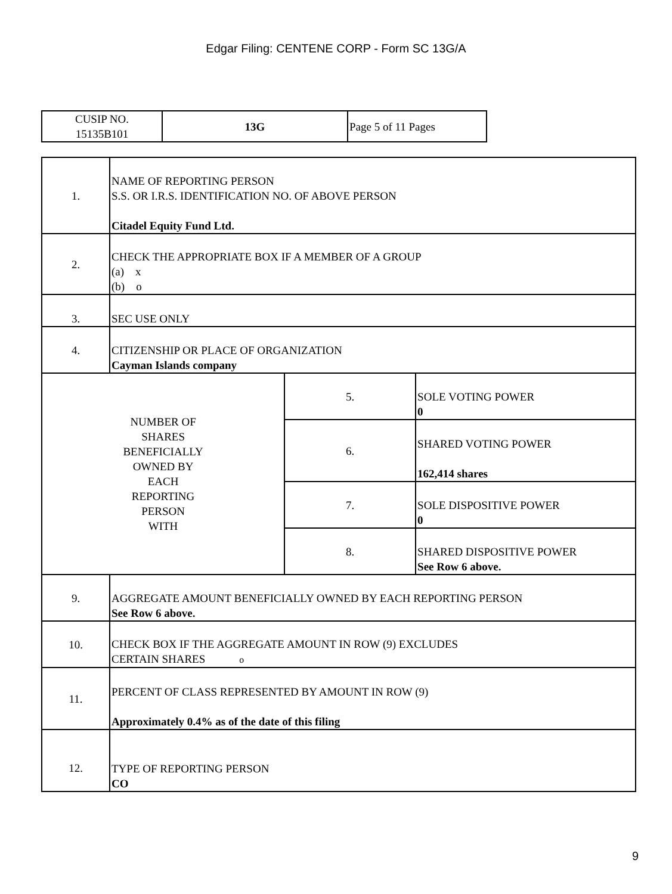Edgar Filing: CENTENE CORP - Form SC 13G/A
| CUSIP NO. 15135B101 | 13G | Page 5 of 11 Pages |
| 1. | NAME OF REPORTING PERSON S.S. OR I.R.S. IDENTIFICATION NO. OF ABOVE PERSON Citadel Equity Fund Ltd. | | |
| 2. | CHECK THE APPROPRIATE BOX IF A MEMBER OF A GROUP (a) x (b) o | | |
| 3. | SEC USE ONLY | | |
| 4. | CITIZENSHIP OR PLACE OF ORGANIZATION Cayman Islands company | | |
| NUMBER OF SHARES BENEFICIALLY OWNED BY EACH REPORTING PERSON WITH | | 5. | SOLE VOTING POWER 0 |
| | | 6. | SHARED VOTING POWER 162,414 shares |
| | | 7. | SOLE DISPOSITIVE POWER 0 |
| | | 8. | SHARED DISPOSITIVE POWER See Row 6 above. |
| 9. | AGGREGATE AMOUNT BENEFICIALLY OWNED BY EACH REPORTING PERSON See Row 6 above. | | |
| 10. | CHECK BOX IF THE AGGREGATE AMOUNT IN ROW (9) EXCLUDES CERTAIN SHARES o | | |
| 11. | PERCENT OF CLASS REPRESENTED BY AMOUNT IN ROW (9) Approximately 0.4% as of the date of this filing | | |
| 12. | TYPE OF REPORTING PERSON CO | | |
9